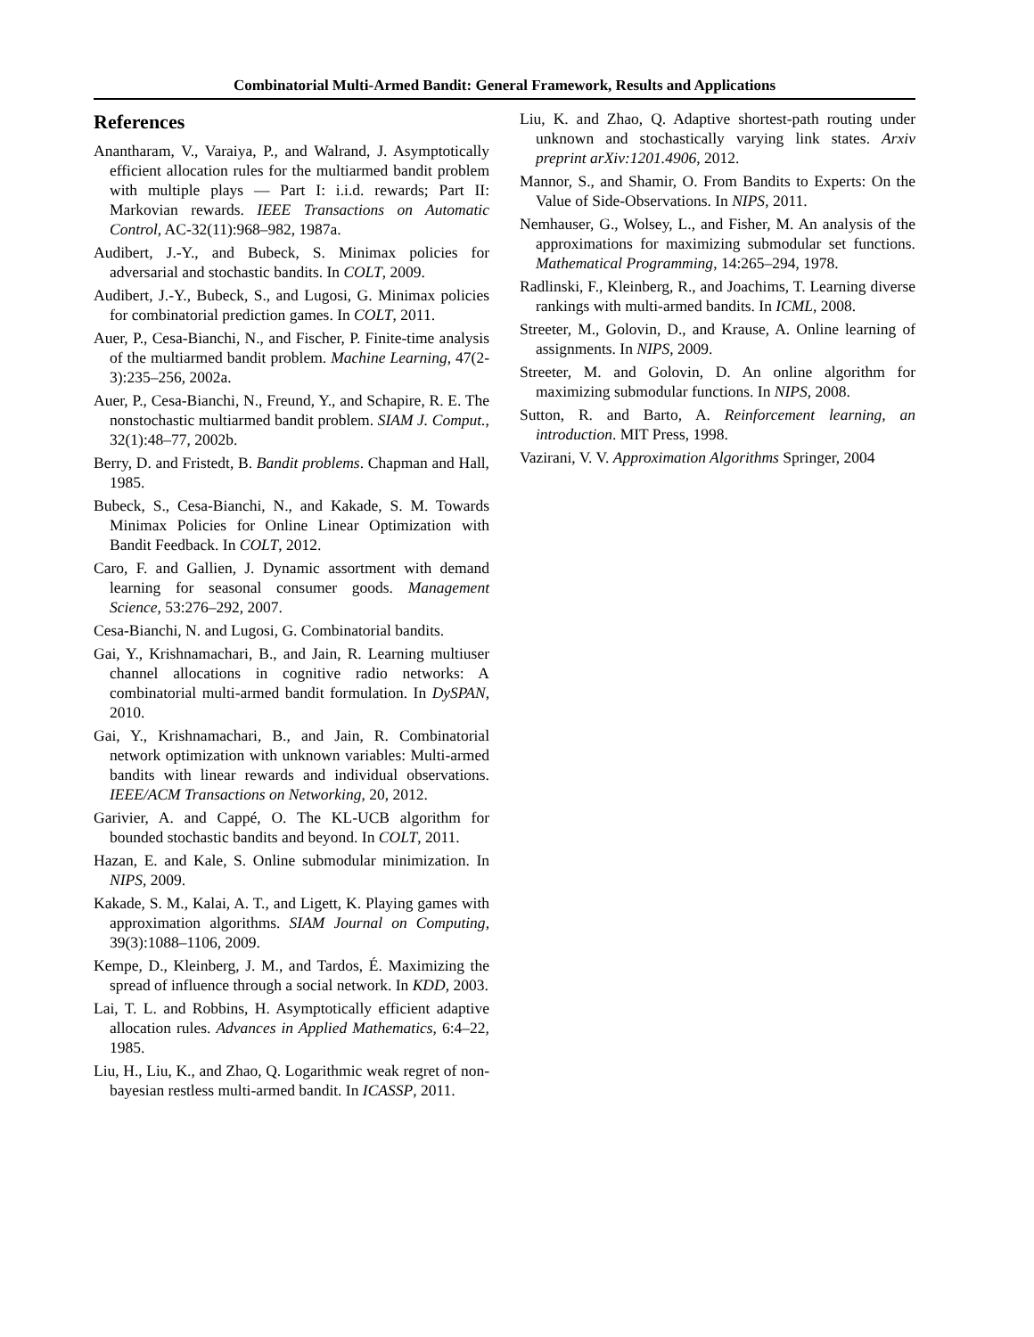Combinatorial Multi-Armed Bandit: General Framework, Results and Applications
References
Anantharam, V., Varaiya, P., and Walrand, J. Asymptotically efficient allocation rules for the multiarmed bandit problem with multiple plays — Part I: i.i.d. rewards; Part II: Markovian rewards. IEEE Transactions on Automatic Control, AC-32(11):968–982, 1987a.
Audibert, J.-Y., and Bubeck, S. Minimax policies for adversarial and stochastic bandits. In COLT, 2009.
Audibert, J.-Y., Bubeck, S., and Lugosi, G. Minimax policies for combinatorial prediction games. In COLT, 2011.
Auer, P., Cesa-Bianchi, N., and Fischer, P. Finite-time analysis of the multiarmed bandit problem. Machine Learning, 47(2-3):235–256, 2002a.
Auer, P., Cesa-Bianchi, N., Freund, Y., and Schapire, R. E. The nonstochastic multiarmed bandit problem. SIAM J. Comput., 32(1):48–77, 2002b.
Berry, D. and Fristedt, B. Bandit problems. Chapman and Hall, 1985.
Bubeck, S., Cesa-Bianchi, N., and Kakade, S. M. Towards Minimax Policies for Online Linear Optimization with Bandit Feedback. In COLT, 2012.
Caro, F. and Gallien, J. Dynamic assortment with demand learning for seasonal consumer goods. Management Science, 53:276–292, 2007.
Cesa-Bianchi, N. and Lugosi, G. Combinatorial bandits.
Gai, Y., Krishnamachari, B., and Jain, R. Learning multiuser channel allocations in cognitive radio networks: A combinatorial multi-armed bandit formulation. In DySPAN, 2010.
Gai, Y., Krishnamachari, B., and Jain, R. Combinatorial network optimization with unknown variables: Multi-armed bandits with linear rewards and individual observations. IEEE/ACM Transactions on Networking, 20, 2012.
Garivier, A. and Cappé, O. The KL-UCB algorithm for bounded stochastic bandits and beyond. In COLT, 2011.
Hazan, E. and Kale, S. Online submodular minimization. In NIPS, 2009.
Kakade, S. M., Kalai, A. T., and Ligett, K. Playing games with approximation algorithms. SIAM Journal on Computing, 39(3):1088–1106, 2009.
Kempe, D., Kleinberg, J. M., and Tardos, É. Maximizing the spread of influence through a social network. In KDD, 2003.
Lai, T. L. and Robbins, H. Asymptotically efficient adaptive allocation rules. Advances in Applied Mathematics, 6:4–22, 1985.
Liu, H., Liu, K., and Zhao, Q. Logarithmic weak regret of non-bayesian restless multi-armed bandit. In ICASSP, 2011.
Liu, K. and Zhao, Q. Adaptive shortest-path routing under unknown and stochastically varying link states. Arxiv preprint arXiv:1201.4906, 2012.
Mannor, S., and Shamir, O. From Bandits to Experts: On the Value of Side-Observations. In NIPS, 2011.
Nemhauser, G., Wolsey, L., and Fisher, M. An analysis of the approximations for maximizing submodular set functions. Mathematical Programming, 14:265–294, 1978.
Radlinski, F., Kleinberg, R., and Joachims, T. Learning diverse rankings with multi-armed bandits. In ICML, 2008.
Streeter, M., Golovin, D., and Krause, A. Online learning of assignments. In NIPS, 2009.
Streeter, M. and Golovin, D. An online algorithm for maximizing submodular functions. In NIPS, 2008.
Sutton, R. and Barto, A. Reinforcement learning, an introduction. MIT Press, 1998.
Vazirani, V. V. Approximation Algorithms Springer, 2004